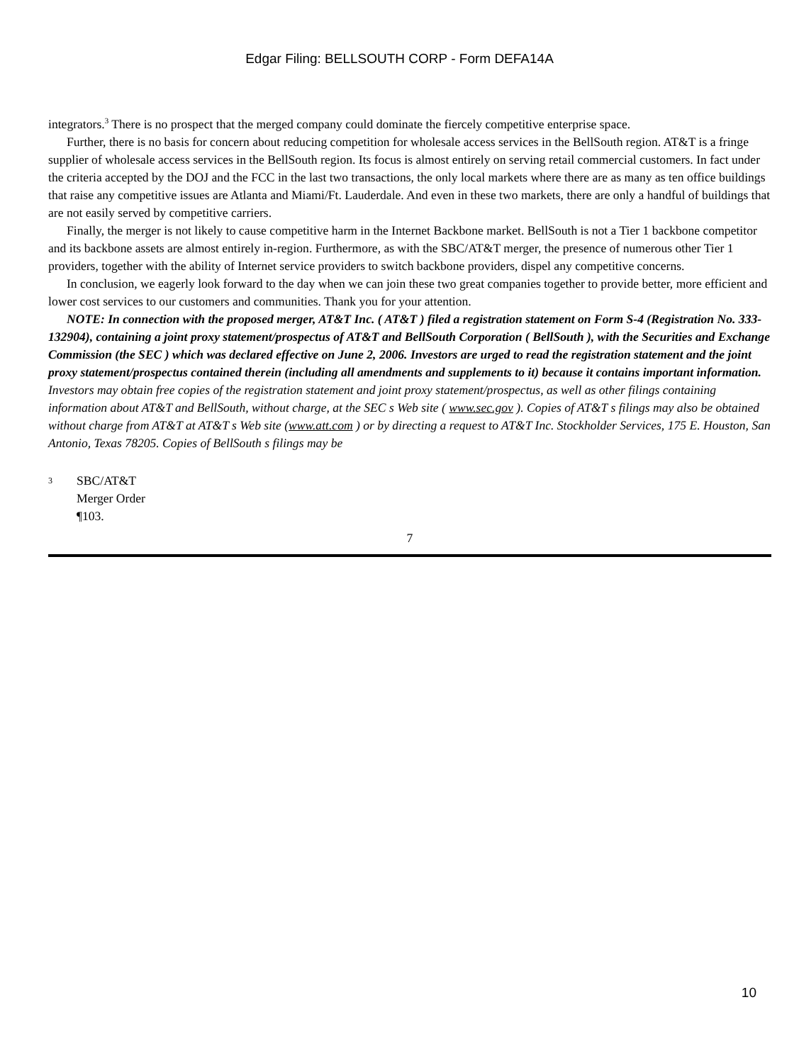Edgar Filing: BELLSOUTH CORP - Form DEFA14A
integrators.<sup>3</sup> There is no prospect that the merged company could dominate the fiercely competitive enterprise space.
Further, there is no basis for concern about reducing competition for wholesale access services in the BellSouth region. AT&T is a fringe supplier of wholesale access services in the BellSouth region. Its focus is almost entirely on serving retail commercial customers. In fact under the criteria accepted by the DOJ and the FCC in the last two transactions, the only local markets where there are as many as ten office buildings that raise any competitive issues are Atlanta and Miami/Ft. Lauderdale. And even in these two markets, there are only a handful of buildings that are not easily served by competitive carriers.
Finally, the merger is not likely to cause competitive harm in the Internet Backbone market. BellSouth is not a Tier 1 backbone competitor and its backbone assets are almost entirely in-region. Furthermore, as with the SBC/AT&T merger, the presence of numerous other Tier 1 providers, together with the ability of Internet service providers to switch backbone providers, dispel any competitive concerns.
In conclusion, we eagerly look forward to the day when we can join these two great companies together to provide better, more efficient and lower cost services to our customers and communities. Thank you for your attention.
NOTE: In connection with the proposed merger, AT&T Inc. ( AT&T ) filed a registration statement on Form S-4 (Registration No. 333-132904), containing a joint proxy statement/prospectus of AT&T and BellSouth Corporation ( BellSouth ), with the Securities and Exchange Commission (the SEC ) which was declared effective on June 2, 2006. Investors are urged to read the registration statement and the joint proxy statement/prospectus contained therein (including all amendments and supplements to it) because it contains important information. Investors may obtain free copies of the registration statement and joint proxy statement/prospectus, as well as other filings containing information about AT&T and BellSouth, without charge, at the SEC s Web site ( www.sec.gov ). Copies of AT&T s filings may also be obtained without charge from AT&T at AT&T s Web site (www.att.com ) or by directing a request to AT&T Inc. Stockholder Services, 175 E. Houston, San Antonio, Texas 78205. Copies of BellSouth s filings may be
3
SBC/AT&T
Merger Order
¶103.
7
10